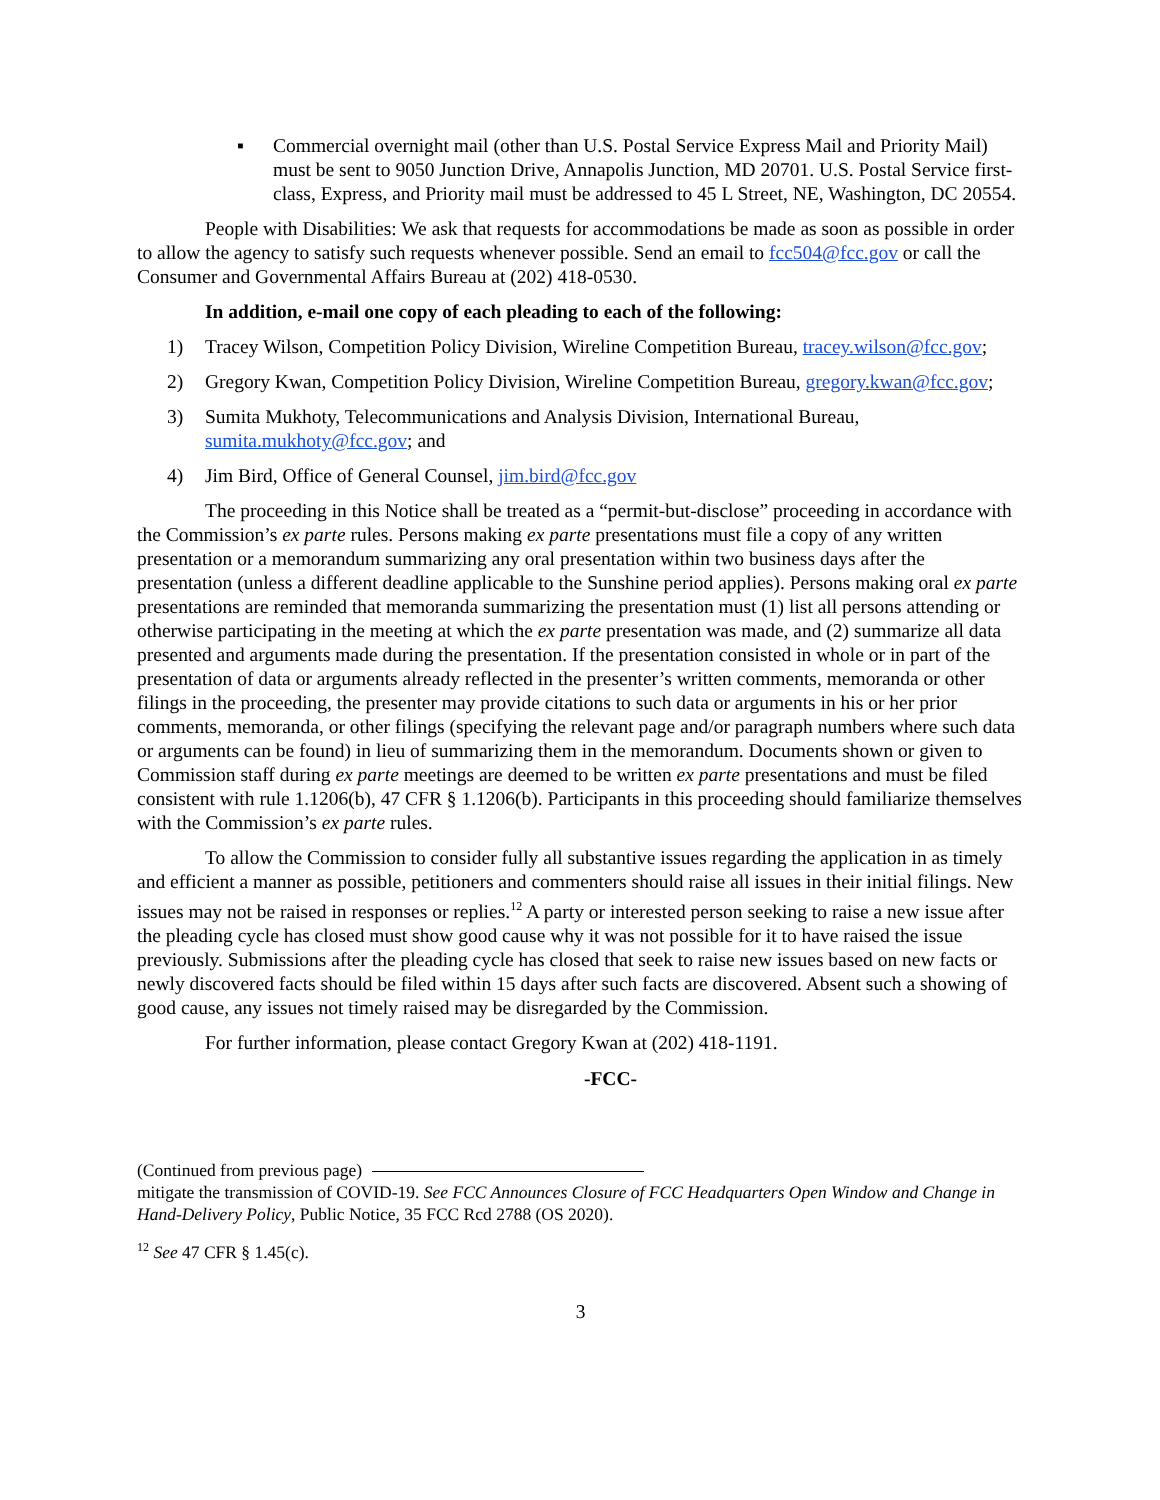▪ Commercial overnight mail (other than U.S. Postal Service Express Mail and Priority Mail) must be sent to 9050 Junction Drive, Annapolis Junction, MD 20701. U.S. Postal Service first-class, Express, and Priority mail must be addressed to 45 L Street, NE, Washington, DC 20554.
People with Disabilities: We ask that requests for accommodations be made as soon as possible in order to allow the agency to satisfy such requests whenever possible. Send an email to fcc504@fcc.gov or call the Consumer and Governmental Affairs Bureau at (202) 418-0530.
In addition, e-mail one copy of each pleading to each of the following:
1) Tracey Wilson, Competition Policy Division, Wireline Competition Bureau, tracey.wilson@fcc.gov;
2) Gregory Kwan, Competition Policy Division, Wireline Competition Bureau, gregory.kwan@fcc.gov;
3) Sumita Mukhoty, Telecommunications and Analysis Division, International Bureau, sumita.mukhoty@fcc.gov; and
4) Jim Bird, Office of General Counsel, jim.bird@fcc.gov
The proceeding in this Notice shall be treated as a “permit-but-disclose” proceeding in accordance with the Commission’s ex parte rules. Persons making ex parte presentations must file a copy of any written presentation or a memorandum summarizing any oral presentation within two business days after the presentation (unless a different deadline applicable to the Sunshine period applies). Persons making oral ex parte presentations are reminded that memoranda summarizing the presentation must (1) list all persons attending or otherwise participating in the meeting at which the ex parte presentation was made, and (2) summarize all data presented and arguments made during the presentation. If the presentation consisted in whole or in part of the presentation of data or arguments already reflected in the presenter’s written comments, memoranda or other filings in the proceeding, the presenter may provide citations to such data or arguments in his or her prior comments, memoranda, or other filings (specifying the relevant page and/or paragraph numbers where such data or arguments can be found) in lieu of summarizing them in the memorandum. Documents shown or given to Commission staff during ex parte meetings are deemed to be written ex parte presentations and must be filed consistent with rule 1.1206(b), 47 CFR § 1.1206(b). Participants in this proceeding should familiarize themselves with the Commission’s ex parte rules.
To allow the Commission to consider fully all substantive issues regarding the application in as timely and efficient a manner as possible, petitioners and commenters should raise all issues in their initial filings. New issues may not be raised in responses or replies.<sup>12</sup> A party or interested person seeking to raise a new issue after the pleading cycle has closed must show good cause why it was not possible for it to have raised the issue previously. Submissions after the pleading cycle has closed that seek to raise new issues based on new facts or newly discovered facts should be filed within 15 days after such facts are discovered. Absent such a showing of good cause, any issues not timely raised may be disregarded by the Commission.
For further information, please contact Gregory Kwan at (202) 418-1191.
-FCC-
(Continued from previous page)
mitigate the transmission of COVID-19. See FCC Announces Closure of FCC Headquarters Open Window and Change in Hand-Delivery Policy, Public Notice, 35 FCC Rcd 2788 (OS 2020).
<sup>12</sup> See 47 CFR § 1.45(c).
3